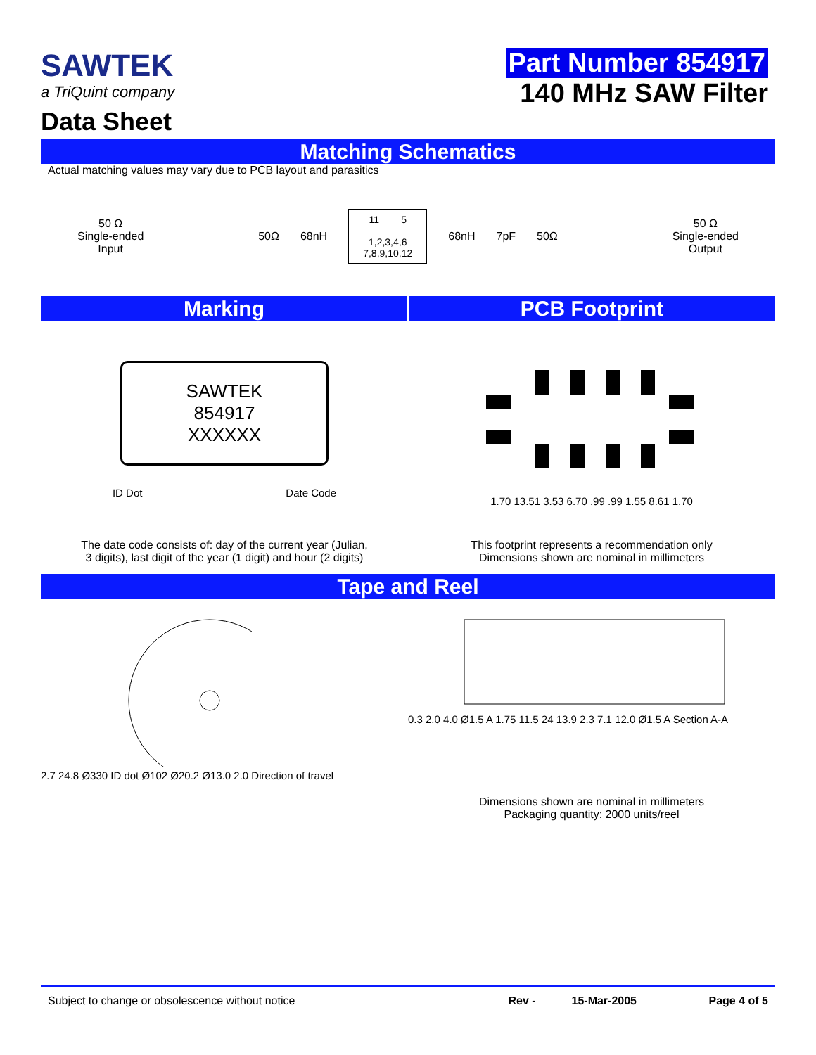SAWTEK
a TriQuint company
Data Sheet
Part Number 854917
140 MHz SAW Filter
Matching Schematics
Actual matching values may vary due to PCB layout and parasitics
50 Ω
Single-ended
Input
50Ω 68nH
11 5
1,2,3,4,6
7,8,9,10,12
68nH 7pF 50Ω
50 Ω
Single-ended
Output
Marking PCB Footprint
SAWTEK
854917
XXXXXX
ID Dot Date Code
1.70 13.51 3.53 6.70 .99 .99 1.55 8.61 1.70
The date code consists of: day of the current year (Julian,
3 digits), last digit of the year (1 digit) and hour (2 digits)
This footprint represents a recommendation only
Dimensions shown are nominal in millimeters
Tape and Reel
2.7 24.8 Ø330 ID dot Ø102 Ø20.2 Ø13.0 2.0 Direction of travel
0.3 2.0 4.0 Ø1.5 A 1.75 11.5 24 13.9 2.3 7.1 12.0 Ø1.5 A Section A-A
Dimensions shown are nominal in millimeters
Packaging quantity: 2000 units/reel
Subject to change or obsolescence without notice Rev - 15-Mar-2005 Page 4 of 5